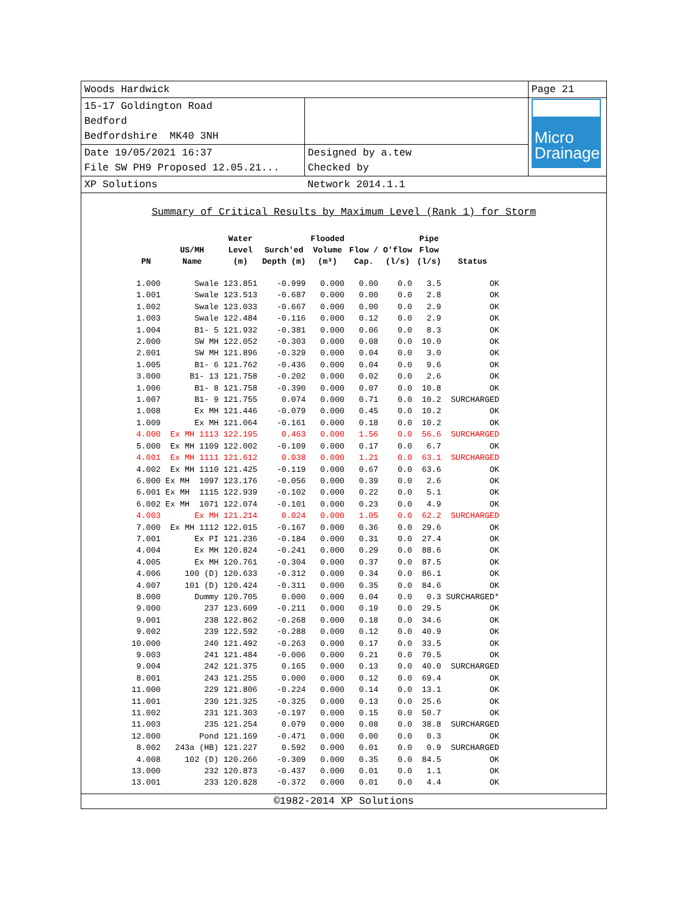| Woods Hardwick | | Page 21 |
| 15-17 Goldington Road Bedford Bedfordshire MK40 3NH | | Micro Drainage |
| Date 19/05/2021 16:37 File SW PH9 Proposed 12.05.21... | Designed by a.tew Checked by | |
| XP Solutions | Network 2014.1.1 | |
Summary of Critical Results by Maximum Level (Rank 1) for Storm
| PN | US/MH Name | Water Level (m) | Surch'ed Depth (m) | Flooded Volume (m³) | Flow / Cap. | O'flow (l/s) | Pipe Flow (l/s) | Status |
| --- | --- | --- | --- | --- | --- | --- | --- | --- |
| 1.000 | Swale | 123.851 | -0.999 | 0.000 | 0.00 | 0.0 | 3.5 | OK |
| 1.001 | Swale | 123.513 | -0.687 | 0.000 | 0.00 | 0.0 | 2.8 | OK |
| 1.002 | Swale | 123.033 | -0.667 | 0.000 | 0.00 | 0.0 | 2.9 | OK |
| 1.003 | Swale | 122.484 | -0.116 | 0.000 | 0.12 | 0.0 | 2.9 | OK |
| 1.004 | B1- 5 | 121.932 | -0.381 | 0.000 | 0.06 | 0.0 | 8.3 | OK |
| 2.000 | SW MH | 122.052 | -0.303 | 0.000 | 0.08 | 0.0 | 10.0 | OK |
| 2.001 | SW MH | 121.896 | -0.329 | 0.000 | 0.04 | 0.0 | 3.0 | OK |
| 1.005 | B1- 6 | 121.762 | -0.436 | 0.000 | 0.04 | 0.0 | 9.6 | OK |
| 3.000 | B1- 13 | 121.758 | -0.202 | 0.000 | 0.02 | 0.0 | 2.6 | OK |
| 1.006 | B1- 8 | 121.758 | -0.390 | 0.000 | 0.07 | 0.0 | 10.8 | OK |
| 1.007 | B1- 9 | 121.755 | 0.074 | 0.000 | 0.71 | 0.0 | 10.2 | SURCHARGED |
| 1.008 | Ex MH | 121.446 | -0.079 | 0.000 | 0.45 | 0.0 | 10.2 | OK |
| 1.009 | Ex MH | 121.064 | -0.161 | 0.000 | 0.18 | 0.0 | 10.2 | OK |
| 4.000 | Ex MH 1113 | 122.195 | 0.463 | 0.000 | 1.56 | 0.0 | 56.6 | SURCHARGED |
| 5.000 | Ex MH 1109 | 122.002 | -0.109 | 0.000 | 0.17 | 0.0 | 6.7 | OK |
| 4.001 | Ex MH 1111 | 121.612 | 0.038 | 0.000 | 1.21 | 0.0 | 63.1 | SURCHARGED |
| 4.002 | Ex MH 1110 | 121.425 | -0.119 | 0.000 | 0.67 | 0.0 | 63.6 | OK |
| 6.000 | Ex MH 1097 | 123.176 | -0.056 | 0.000 | 0.39 | 0.0 | 2.6 | OK |
| 6.001 | Ex MH 1115 | 122.939 | -0.102 | 0.000 | 0.22 | 0.0 | 5.1 | OK |
| 6.002 | Ex MH 1071 | 122.074 | -0.101 | 0.000 | 0.23 | 0.0 | 4.9 | OK |
| 4.003 | Ex MH | 121.214 | 0.024 | 0.000 | 1.05 | 0.0 | 62.2 | SURCHARGED |
| 7.000 | Ex MH 1112 | 122.015 | -0.167 | 0.000 | 0.36 | 0.0 | 29.6 | OK |
| 7.001 | Ex PI | 121.236 | -0.184 | 0.000 | 0.31 | 0.0 | 27.4 | OK |
| 4.004 | Ex MH | 120.824 | -0.241 | 0.000 | 0.29 | 0.0 | 88.6 | OK |
| 4.005 | Ex MH | 120.761 | -0.304 | 0.000 | 0.37 | 0.0 | 87.5 | OK |
| 4.006 | 100 (D) | 120.633 | -0.312 | 0.000 | 0.34 | 0.0 | 86.1 | OK |
| 4.007 | 101 (D) | 120.424 | -0.311 | 0.000 | 0.35 | 0.0 | 84.6 | OK |
| 8.000 | Dummy | 120.705 | 0.000 | 0.000 | 0.04 | 0.0 | 0.3 | SURCHARGED* |
| 9.000 | 237 | 123.609 | -0.211 | 0.000 | 0.19 | 0.0 | 29.5 | OK |
| 9.001 | 238 | 122.862 | -0.268 | 0.000 | 0.18 | 0.0 | 34.6 | OK |
| 9.002 | 239 | 122.592 | -0.288 | 0.000 | 0.12 | 0.0 | 40.9 | OK |
| 10.000 | 240 | 121.492 | -0.263 | 0.000 | 0.17 | 0.0 | 33.5 | OK |
| 9.003 | 241 | 121.484 | -0.006 | 0.000 | 0.21 | 0.0 | 70.5 | OK |
| 9.004 | 242 | 121.375 | 0.165 | 0.000 | 0.13 | 0.0 | 40.0 | SURCHARGED |
| 8.001 | 243 | 121.255 | 0.000 | 0.000 | 0.12 | 0.0 | 69.4 | OK |
| 11.000 | 229 | 121.806 | -0.224 | 0.000 | 0.14 | 0.0 | 13.1 | OK |
| 11.001 | 230 | 121.325 | -0.325 | 0.000 | 0.13 | 0.0 | 25.6 | OK |
| 11.002 | 231 | 121.303 | -0.197 | 0.000 | 0.15 | 0.0 | 50.7 | OK |
| 11.003 | 235 | 121.254 | 0.079 | 0.000 | 0.08 | 0.0 | 38.8 | SURCHARGED |
| 12.000 | Pond | 121.169 | -0.471 | 0.000 | 0.00 | 0.0 | 0.3 | OK |
| 8.002 | 243a (HB) | 121.227 | 0.592 | 0.000 | 0.01 | 0.0 | 0.9 | SURCHARGED |
| 4.008 | 102 (D) | 120.266 | -0.309 | 0.000 | 0.35 | 0.0 | 84.5 | OK |
| 13.000 | 232 | 120.873 | -0.437 | 0.000 | 0.01 | 0.0 | 1.1 | OK |
| 13.001 | 233 | 120.828 | -0.372 | 0.000 | 0.01 | 0.0 | 4.4 | OK |
©1982-2014 XP Solutions